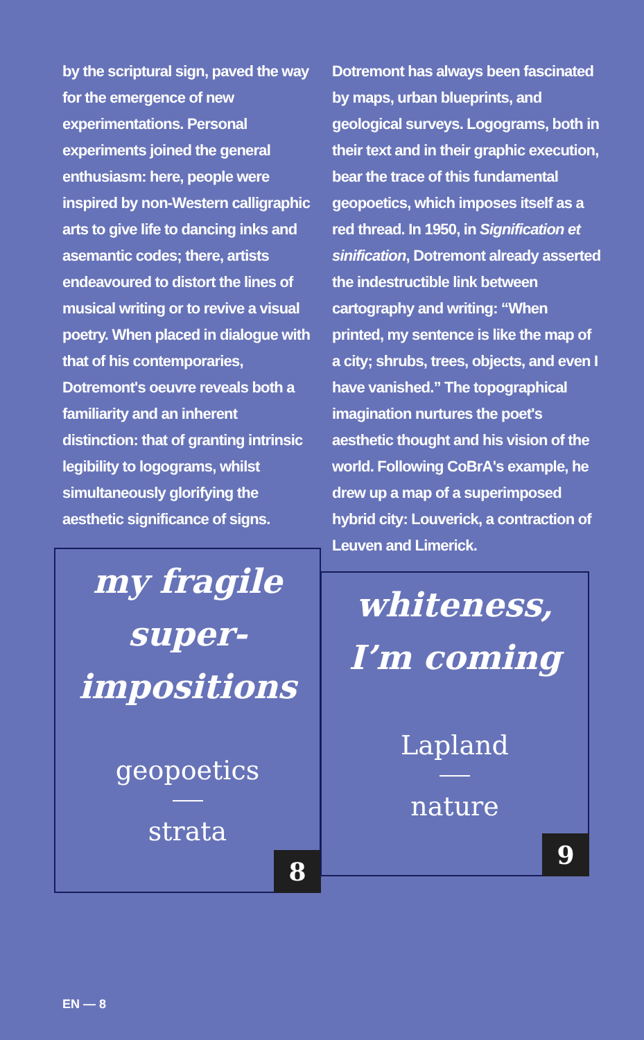by the scriptural sign, paved the way for the emergence of new experimentations. Personal experiments joined the general enthusiasm: here, people were inspired by non-Western calligraphic arts to give life to dancing inks and asemantic codes; there, artists endeavoured to distort the lines of musical writing or to revive a visual poetry. When placed in dialogue with that of his contemporaries, Dotremont's oeuvre reveals both a familiarity and an inherent distinction: that of granting intrinsic legibility to logograms, whilst simultaneously glorifying the aesthetic significance of signs.
my fragile
super-
impositions
geopoetics
strata
8
Dotremont has always been fascinated by maps, urban blueprints, and geological surveys. Logograms, both in their text and in their graphic execution, bear the trace of this fundamental geopoetics, which imposes itself as a red thread. In 1950, in Signification et sinification, Dotremont already asserted the indestructible link between cartography and writing: “When printed, my sentence is like the map of a city; shrubs, trees, objects, and even I have vanished.” The topographical imagination nurtures the poet's aesthetic thought and his vision of the world. Following CoBrA's example, he drew up a map of a superimposed hybrid city: Louverick, a contraction of Leuven and Limerick.
whiteness,
I’m coming
Lapland
nature
9
EN — 8